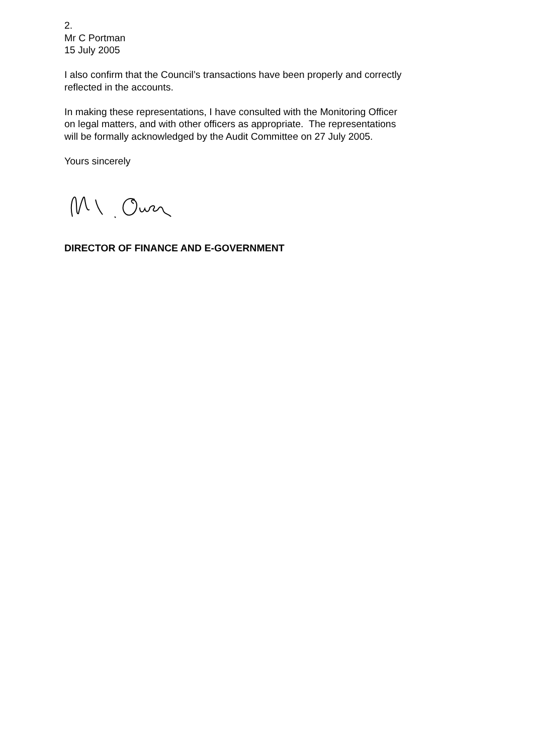2.
Mr C Portman
15 July 2005
I also confirm that the Council’s transactions have been properly and correctly reflected in the accounts.
In making these representations, I have consulted with the Monitoring Officer on legal matters, and with other officers as appropriate. The representations will be formally acknowledged by the Audit Committee on 27 July 2005.
Yours sincerely
DIRECTOR OF FINANCE AND E-GOVERNMENT